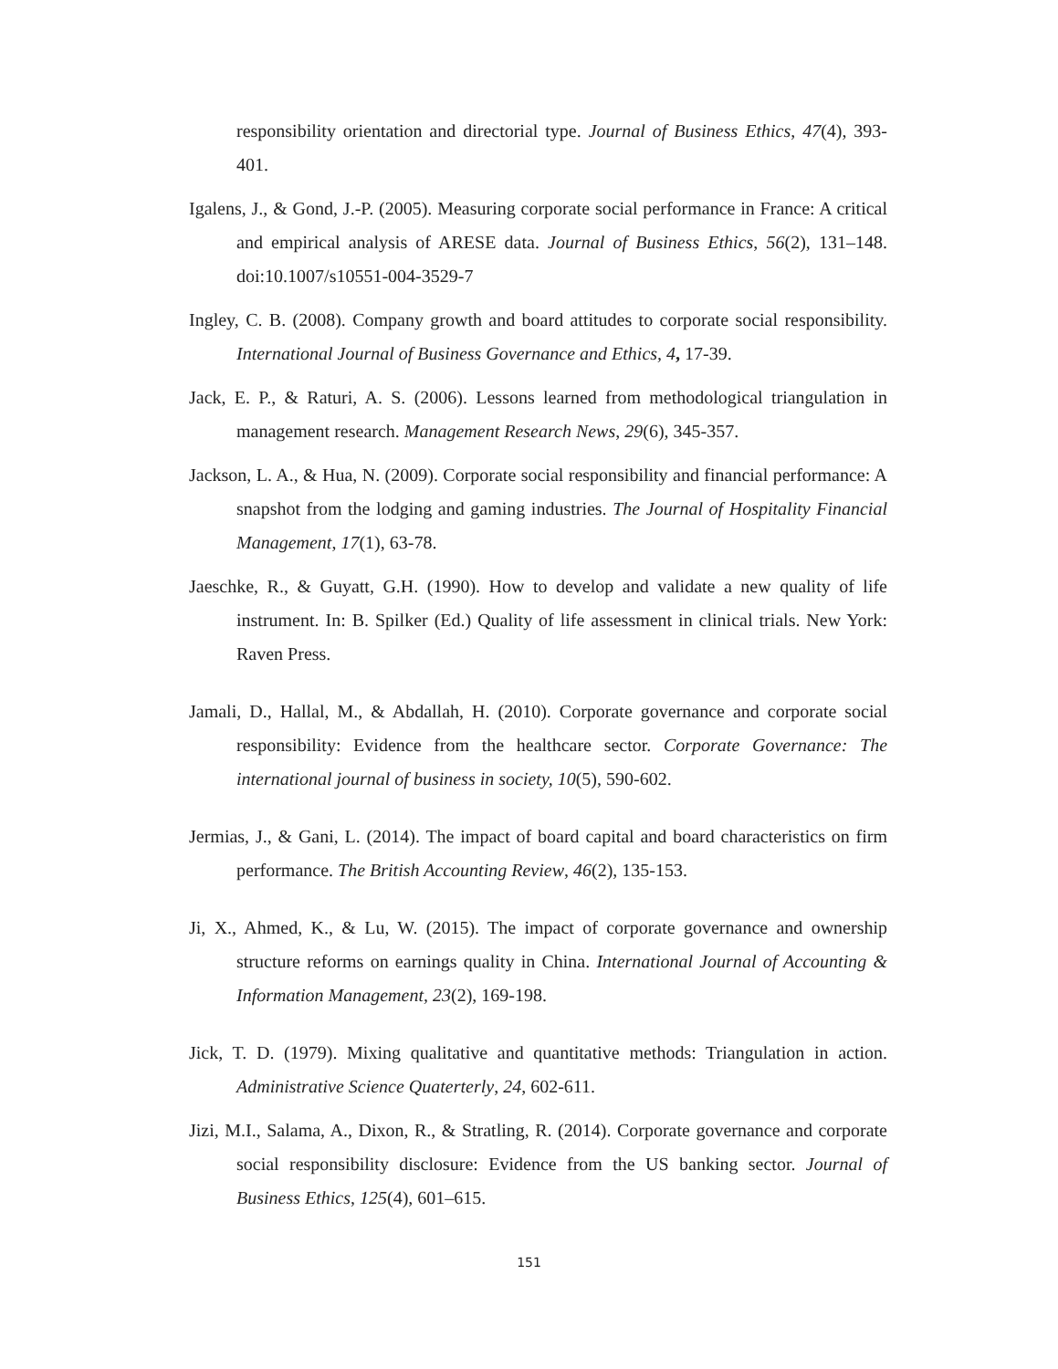responsibility orientation and directorial type. Journal of Business Ethics, 47(4), 393-401.
Igalens, J., & Gond, J.-P. (2005). Measuring corporate social performance in France: A critical and empirical analysis of ARESE data. Journal of Business Ethics, 56(2), 131–148. doi:10.1007/s10551-004-3529-7
Ingley, C. B. (2008). Company growth and board attitudes to corporate social responsibility. International Journal of Business Governance and Ethics, 4, 17-39.
Jack, E. P., & Raturi, A. S. (2006). Lessons learned from methodological triangulation in management research. Management Research News, 29(6), 345-357.
Jackson, L. A., & Hua, N. (2009). Corporate social responsibility and financial performance: A snapshot from the lodging and gaming industries. The Journal of Hospitality Financial Management, 17(1), 63-78.
Jaeschke, R., & Guyatt, G.H. (1990). How to develop and validate a new quality of life instrument. In: B. Spilker (Ed.) Quality of life assessment in clinical trials. New York: Raven Press.
Jamali, D., Hallal, M., & Abdallah, H. (2010). Corporate governance and corporate social responsibility: Evidence from the healthcare sector. Corporate Governance: The international journal of business in society, 10(5), 590-602.
Jermias, J., & Gani, L. (2014). The impact of board capital and board characteristics on firm performance. The British Accounting Review, 46(2), 135-153.
Ji, X., Ahmed, K., & Lu, W. (2015). The impact of corporate governance and ownership structure reforms on earnings quality in China. International Journal of Accounting & Information Management, 23(2), 169-198.
Jick, T. D. (1979). Mixing qualitative and quantitative methods: Triangulation in action. Administrative Science Quaterterly, 24, 602-611.
Jizi, M.I., Salama, A., Dixon, R., & Stratling, R. (2014). Corporate governance and corporate social responsibility disclosure: Evidence from the US banking sector. Journal of Business Ethics, 125(4), 601–615.
151